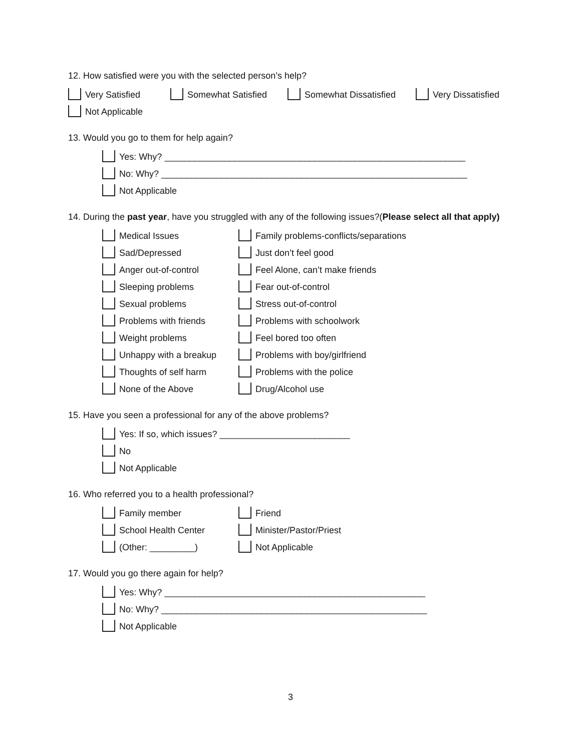12. How satisfied were you with the selected person’s help?
Very Satisfied Somewhat Satisfied Somewhat Dissatisfied Very Dissatisfied
Not Applicable
13. Would you go to them for help again?
Yes: Why? ____________________________________________________________
No: Why? _____________________________________________________________
Not Applicable
14. During the past year, have you struggled with any of the following issues?(Please select all that apply)
Medical Issues Family problems-conflicts/separations
Sad/Depressed Just don’t feel good
Anger out-of-control Feel Alone, can’t make friends
Sleeping problems Fear out-of-control
Sexual problems Stress out-of-control
Problems with friends Problems with schoolwork
Weight problems Feel bored too often
Unhappy with a breakup Problems with boy/girlfriend
Thoughts of self harm Problems with the police
None of the Above Drug/Alcohol use
15. Have you seen a professional for any of the above problems?
Yes: If so, which issues? __________________________
No
Not Applicable
16. Who referred you to a health professional?
Family member Friend
School Health Center Minister/Pastor/Priest
(Other: _________) Not Applicable
17. Would you go there again for help?
Yes: Why? ____________________________________________________
No: Why? _____________________________________________________
Not Applicable
3